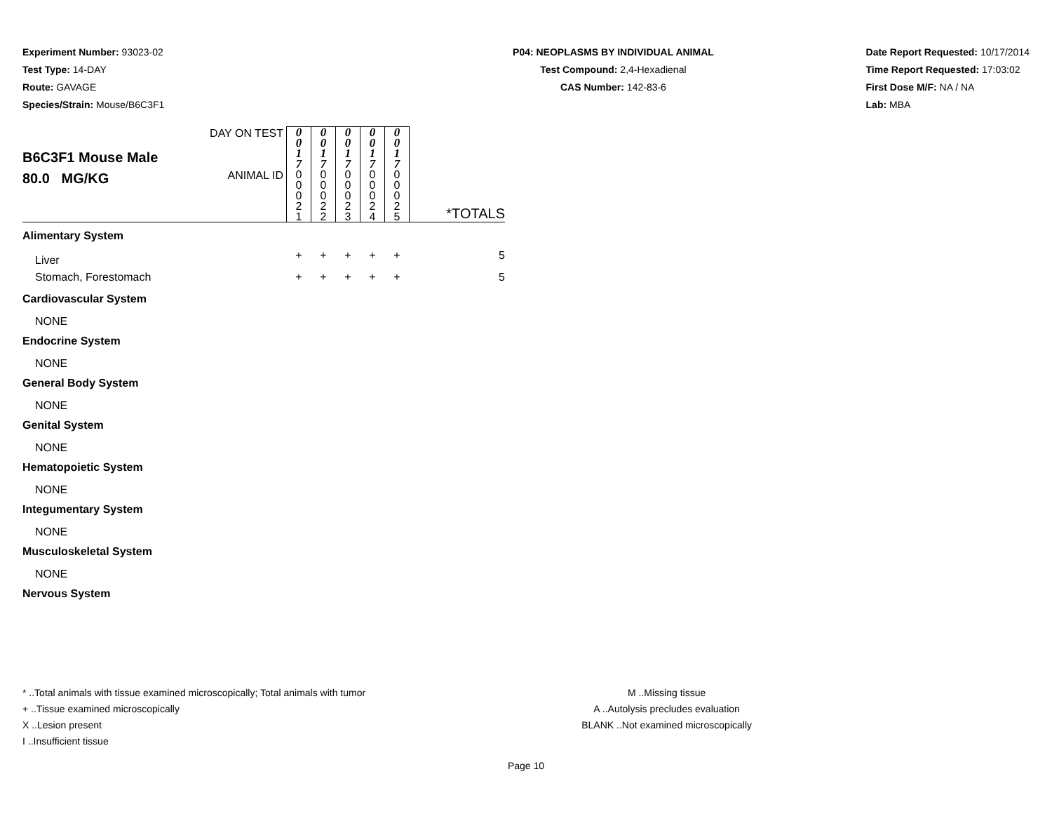Experiment Number: 93023-02
Test Type: 14-DAY
Route: GAVAGE
Species/Strain: Mouse/B6C3F1
P04: NEOPLASMS BY INDIVIDUAL ANIMAL
Test Compound: 2,4-Hexadienal
CAS Number: 142-83-6
Date Report Requested: 10/17/2014
Time Report Requested: 17:03:02
First Dose M/F: NA / NA
Lab: MBA
| B6C3F1 Mouse Male 80.0 MG/KG | DAY ON TEST | 0 0 1 7 | 0 0 1 7 | 0 0 1 7 | 0 0 1 7 | 0 0 1 7 | |
| | ANIMAL ID | 0 0 0 2 1 | 0 0 0 2 2 | 0 0 0 2 3 | 0 0 0 2 4 | 0 0 0 2 5 | *TOTALS |
| Alimentary System | | | | | | | |
| Liver | | + | + | + | + | + | 5 |
| Stomach, Forestomach | | + | + | + | + | + | 5 |
| Cardiovascular System | | | | | | | |
| NONE | | | | | | | |
| Endocrine System | | | | | | | |
| NONE | | | | | | | |
| General Body System | | | | | | | |
| NONE | | | | | | | |
| Genital System | | | | | | | |
| NONE | | | | | | | |
| Hematopoietic System | | | | | | | |
| NONE | | | | | | | |
| Integumentary System | | | | | | | |
| NONE | | | | | | | |
| Musculoskeletal System | | | | | | | |
| NONE | | | | | | | |
| Nervous System | | | | | | | |
* ..Total animals with tissue examined microscopically; Total animals with tumor
+ ..Tissue examined microscopically
X ..Lesion present
I ..Insufficient tissue
M ..Missing tissue
A ..Autolysis precludes evaluation
BLANK ..Not examined microscopically
Page 10